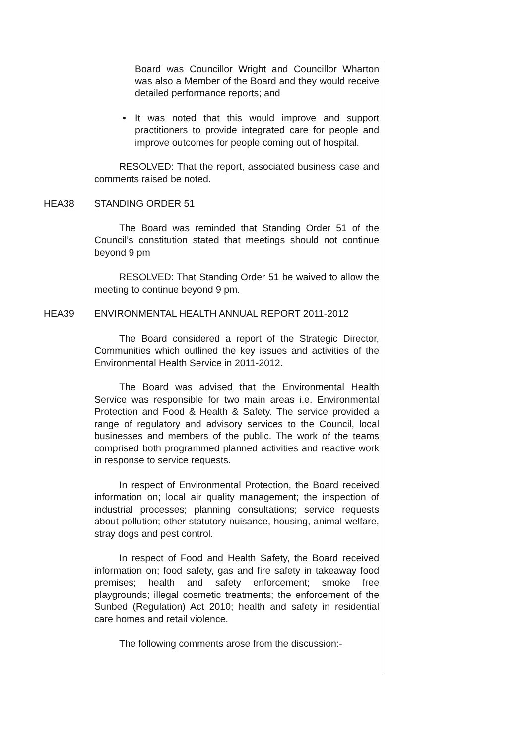Board was Councillor Wright and Councillor Wharton was also a Member of the Board and they would receive detailed performance reports; and
• It was noted that this would improve and support practitioners to provide integrated care for people and improve outcomes for people coming out of hospital.
RESOLVED: That the report, associated business case and comments raised be noted.
HEA38 STANDING ORDER 51
The Board was reminded that Standing Order 51 of the Council’s constitution stated that meetings should not continue beyond 9 pm
RESOLVED: That Standing Order 51 be waived to allow the meeting to continue beyond 9 pm.
HEA39 ENVIRONMENTAL HEALTH ANNUAL REPORT 2011-2012
The Board considered a report of the Strategic Director, Communities which outlined the key issues and activities of the Environmental Health Service in 2011-2012.
The Board was advised that the Environmental Health Service was responsible for two main areas i.e. Environmental Protection and Food & Health & Safety. The service provided a range of regulatory and advisory services to the Council, local businesses and members of the public. The work of the teams comprised both programmed planned activities and reactive work in response to service requests.
In respect of Environmental Protection, the Board received information on; local air quality management; the inspection of industrial processes; planning consultations; service requests about pollution; other statutory nuisance, housing, animal welfare, stray dogs and pest control.
In respect of Food and Health Safety, the Board received information on; food safety, gas and fire safety in takeaway food premises; health and safety enforcement; smoke free playgrounds; illegal cosmetic treatments; the enforcement of the Sunbed (Regulation) Act 2010; health and safety in residential care homes and retail violence.
The following comments arose from the discussion:-